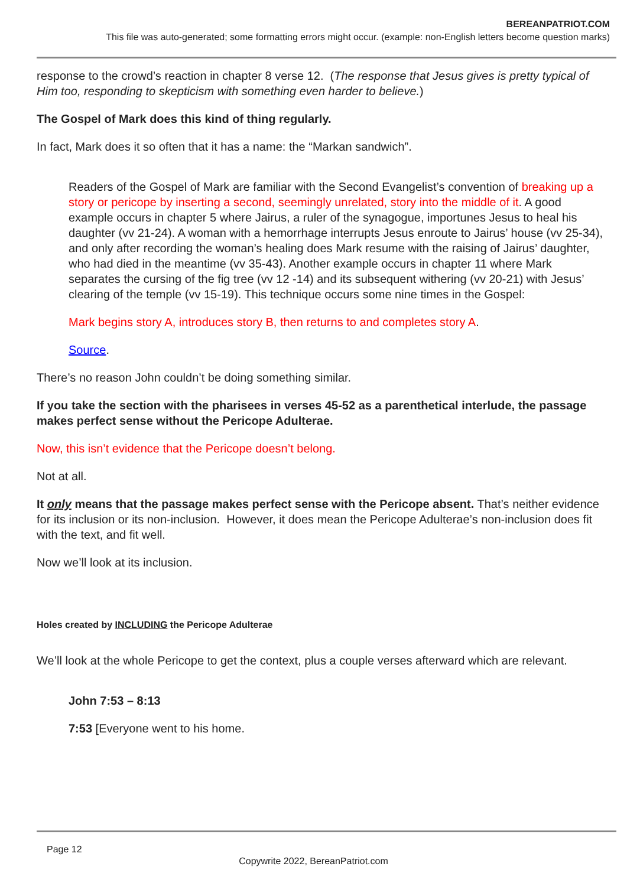BEREANPATRIOT.COM
This file was auto-generated; some formatting errors might occur. (example: non-English letters become question marks)
response to the crowd’s reaction in chapter 8 verse 12. (The response that Jesus gives is pretty typical of Him too, responding to skepticism with something even harder to believe.)
The Gospel of Mark does this kind of thing regularly.
In fact, Mark does it so often that it has a name: the “Markan sandwich”.
Readers of the Gospel of Mark are familiar with the Second Evangelist’s convention of breaking up a story or pericope by inserting a second, seemingly unrelated, story into the middle of it. A good example occurs in chapter 5 where Jairus, a ruler of the synagogue, importunes Jesus to heal his daughter (vv 21-24). A woman with a hemorrhage interrupts Jesus enroute to Jairus’ house (vv 25-34), and only after recording the woman’s healing does Mark resume with the raising of Jairus’ daughter, who had died in the meantime (vv 35-43). Another example occurs in chapter 11 where Mark separates the cursing of the fig tree (vv 12 -14) and its subsequent withering (vv 20-21) with Jesus’ clearing of the temple (vv 15-19). This technique occurs some nine times in the Gospel:
Mark begins story A, introduces story B, then returns to and completes story A.
Source.
There’s no reason John couldn’t be doing something similar.
If you take the section with the pharisees in verses 45-52 as a parenthetical interlude, the passage makes perfect sense without the Pericope Adulterae.
Now, this isn’t evidence that the Pericope doesn’t belong.
Not at all.
It only means that the passage makes perfect sense with the Pericope absent. That’s neither evidence for its inclusion or its non-inclusion. However, it does mean the Pericope Adulterae’s non-inclusion does fit with the text, and fit well.
Now we’ll look at its inclusion.
Holes created by INCLUDING the Pericope Adulterae
We’ll look at the whole Pericope to get the context, plus a couple verses afterward which are relevant.
John 7:53 – 8:13
7:53 [Everyone went to his home.
Page 12
Copywrite 2022, BereanPatriot.com